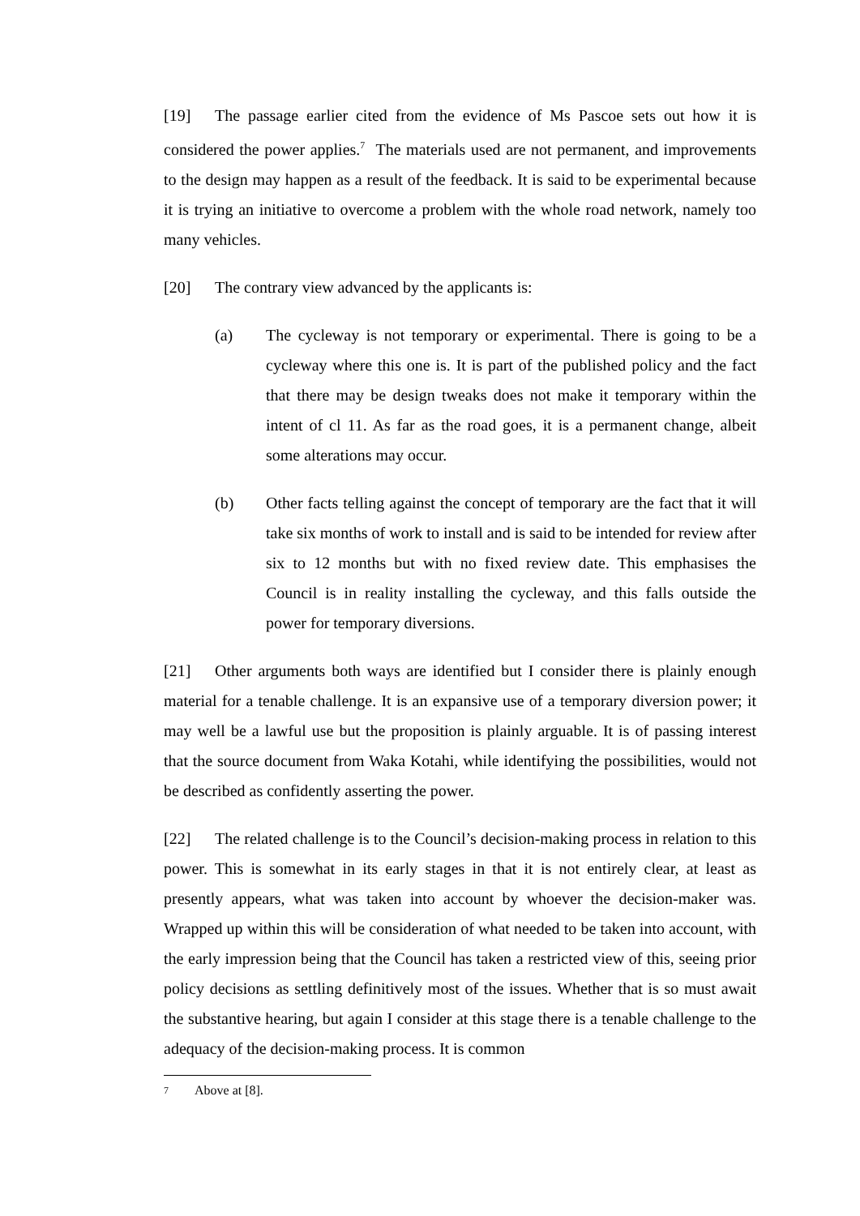[19] The passage earlier cited from the evidence of Ms Pascoe sets out how it is considered the power applies.<sup>7</sup> The materials used are not permanent, and improvements to the design may happen as a result of the feedback. It is said to be experimental because it is trying an initiative to overcome a problem with the whole road network, namely too many vehicles.
[20] The contrary view advanced by the applicants is:
(a) The cycleway is not temporary or experimental. There is going to be a cycleway where this one is. It is part of the published policy and the fact that there may be design tweaks does not make it temporary within the intent of cl 11. As far as the road goes, it is a permanent change, albeit some alterations may occur.
(b) Other facts telling against the concept of temporary are the fact that it will take six months of work to install and is said to be intended for review after six to 12 months but with no fixed review date. This emphasises the Council is in reality installing the cycleway, and this falls outside the power for temporary diversions.
[21] Other arguments both ways are identified but I consider there is plainly enough material for a tenable challenge. It is an expansive use of a temporary diversion power; it may well be a lawful use but the proposition is plainly arguable. It is of passing interest that the source document from Waka Kotahi, while identifying the possibilities, would not be described as confidently asserting the power.
[22] The related challenge is to the Council’s decision-making process in relation to this power. This is somewhat in its early stages in that it is not entirely clear, at least as presently appears, what was taken into account by whoever the decision-maker was. Wrapped up within this will be consideration of what needed to be taken into account, with the early impression being that the Council has taken a restricted view of this, seeing prior policy decisions as settling definitively most of the issues. Whether that is so must await the substantive hearing, but again I consider at this stage there is a tenable challenge to the adequacy of the decision-making process. It is common
<sup>7</sup> Above at [8].